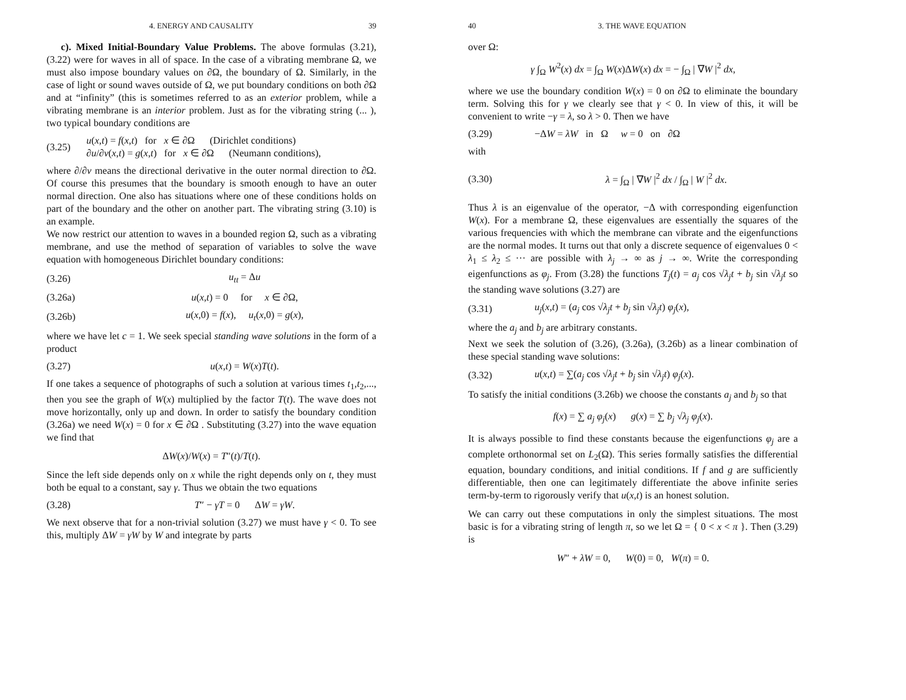4. ENERGY AND CAUSALITY 39
c). Mixed Initial-Boundary Value Problems. The above formulas (3.21), (3.22) were for waves in all of space. In the case of a vibrating membrane Ω, we must also impose boundary values on ∂Ω, the boundary of Ω. Similarly, in the case of light or sound waves outside of Ω, we put boundary conditions on both ∂Ω and at “infinity” (this is sometimes referred to as an exterior problem, while a vibrating membrane is an interior problem. Just as for the vibrating string (... ), two typical boundary conditions are
(3.25) u(x,t) = f(x,t) for x ∈ ∂Ω (Dirichlet conditions)
∂u/∂ν(x,t) = g(x,t) for x ∈ ∂Ω (Neumann conditions),
where ∂/∂ν means the directional derivative in the outer normal direction to ∂Ω. Of course this presumes that the boundary is smooth enough to have an outer normal direction. One also has situations where one of these conditions holds on part of the boundary and the other on another part. The vibrating string (3.10) is an example.
We now restrict our attention to waves in a bounded region Ω, such as a vibrating membrane, and use the method of separation of variables to solve the wave equation with homogeneous Dirichlet boundary conditions:
(3.26) u<sub>tt</sub> = Δu
(3.26a) u(x,t) = 0 for x ∈ ∂Ω,
(3.26b) u(x,0) = f(x), u<sub>t</sub>(x,0) = g(x),
where we have let c = 1. We seek special standing wave solutions in the form of a product
(3.27) u(x,t) = W(x)T(t).
If one takes a sequence of photographs of such a solution at various times t<sub>1</sub>,t<sub>2</sub>,..., then you see the graph of W(x) multiplied by the factor T(t). The wave does not move horizontally, only up and down. In order to satisfy the boundary condition (3.26a) we need W(x) = 0 for x ∈ ∂Ω . Substituting (3.27) into the wave equation we find that
ΔW(x)/W(x) = T″(t)/T(t).
Since the left side depends only on x while the right depends only on t, they must both be equal to a constant, say γ. Thus we obtain the two equations
(3.28) T″ − γT = 0 ΔW = γW.
We next observe that for a non-trivial solution (3.27) we must have γ < 0. To see this, multiply ΔW = γW by W and integrate by parts
40 3. THE WAVE EQUATION
over Ω:
γ ∫<sub>Ω</sub> W<sup>2</sup>(x) dx = ∫<sub>Ω</sub> W(x)ΔW(x) dx = − ∫<sub>Ω</sub> | ∇W |<sup>2</sup> dx,
where we use the boundary condition W(x) = 0 on ∂Ω to eliminate the boundary term. Solving this for γ we clearly see that γ < 0. In view of this, it will be convenient to write −γ = λ, so λ > 0. Then we have
(3.29) −ΔW = λW in Ω w = 0 on ∂Ω
with
(3.30) λ = ∫<sub>Ω</sub> | ∇W |<sup>2</sup> dx / ∫<sub>Ω</sub> | W |<sup>2</sup> dx.
Thus λ is an eigenvalue of the operator, −Δ with corresponding eigenfunction W(x). For a membrane Ω, these eigenvalues are essentially the squares of the various frequencies with which the membrane can vibrate and the eigenfunctions are the normal modes. It turns out that only a discrete sequence of eigenvalues 0 < λ<sub>1</sub> ≤ λ<sub>2</sub> ≤ ··· are possible with λ<sub>j</sub> → ∞ as j → ∞. Write the corresponding eigenfunctions as φ<sub>j</sub>. From (3.28) the functions T<sub>j</sub>(t) = a<sub>j</sub> cos √λ<sub>j</sub> t + b<sub>j</sub> sin √λ<sub>j</sub> t so the standing wave solutions (3.27) are
(3.31) u<sub>j</sub>(x,t) = (a<sub>j</sub> cos √λ<sub>j</sub> t + b<sub>j</sub> sin √λ<sub>j</sub> t) φ<sub>j</sub>(x),
where the a<sub>j</sub> and b<sub>j</sub> are arbitrary constants.
Next we seek the solution of (3.26), (3.26a), (3.26b) as a linear combination of these special standing wave solutions:
(3.32) u(x,t) = ∑(a<sub>j</sub> cos √λ<sub>j</sub> t + b<sub>j</sub> sin √λ<sub>j</sub> t) φ<sub>j</sub>(x).
To satisfy the initial conditions (3.26b) we choose the constants a<sub>j</sub> and b<sub>j</sub> so that
f(x) = ∑ a<sub>j</sub> φ<sub>j</sub>(x) g(x) = ∑ b<sub>j</sub> √λ<sub>j</sub> φ<sub>j</sub>(x).
It is always possible to find these constants because the eigenfunctions φ<sub>j</sub> are a complete orthonormal set on L<sub>2</sub>(Ω). This series formally satisfies the differential equation, boundary conditions, and initial conditions. If f and g are sufficiently differentiable, then one can legitimately differentiate the above infinite series term-by-term to rigorously verify that u(x,t) is an honest solution.
We can carry out these computations in only the simplest situations. The most basic is for a vibrating string of length π, so we let Ω = { 0 < x < π }. Then (3.29) is
W″ + λW = 0, W(0) = 0, W(π) = 0.